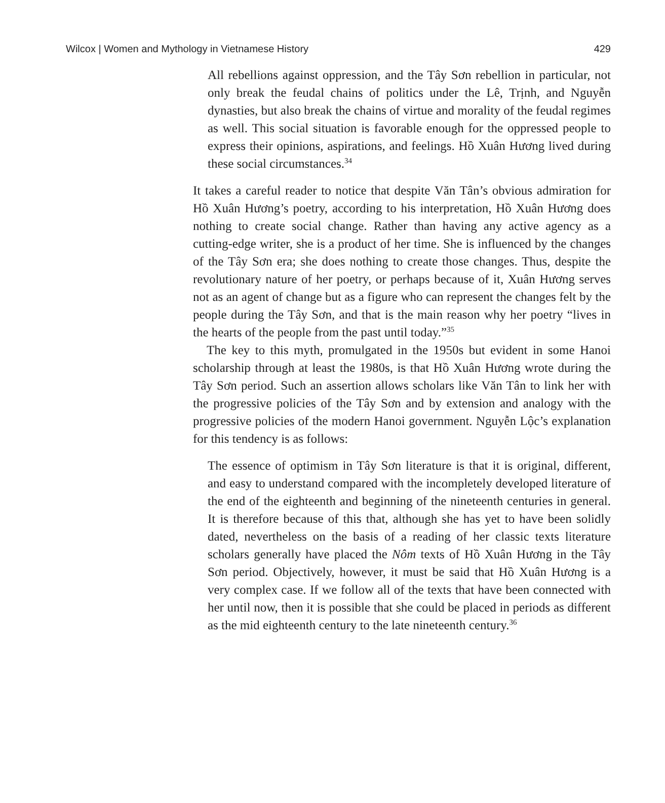Wilcox | Women and Mythology in Vietnamese History 429
All rebellions against oppression, and the Tây Sơn rebellion in particular, not only break the feudal chains of politics under the Lê, Trịnh, and Nguyễn dynasties, but also break the chains of virtue and morality of the feudal regimes as well. This social situation is favorable enough for the oppressed people to express their opinions, aspirations, and feelings. Hồ Xuân Hương lived during these social circumstances.<sup>34</sup>
It takes a careful reader to notice that despite Văn Tân’s obvious admiration for Hồ Xuân Hương’s poetry, according to his interpretation, Hồ Xuân Hương does nothing to create social change. Rather than having any active agency as a cutting-edge writer, she is a product of her time. She is influenced by the changes of the Tây Sơn era; she does nothing to create those changes. Thus, despite the revolutionary nature of her poetry, or perhaps because of it, Xuân Hương serves not as an agent of change but as a figure who can represent the changes felt by the people during the Tây Sơn, and that is the main reason why her poetry “lives in the hearts of the people from the past until today.”<sup>35</sup>
The key to this myth, promulgated in the 1950s but evident in some Hanoi scholarship through at least the 1980s, is that Hồ Xuân Hương wrote during the Tây Sơn period. Such an assertion allows scholars like Văn Tân to link her with the progressive policies of the Tây Sơn and by extension and analogy with the progressive policies of the modern Hanoi government. Nguyễn Lộc’s explanation for this tendency is as follows:
The essence of optimism in Tây Sơn literature is that it is original, different, and easy to understand compared with the incompletely developed literature of the end of the eighteenth and beginning of the nineteenth centuries in general. It is therefore because of this that, although she has yet to have been solidly dated, nevertheless on the basis of a reading of her classic texts literature scholars generally have placed the Nôm texts of Hồ Xuân Hương in the Tây Sơn period. Objectively, however, it must be said that Hồ Xuân Hương is a very complex case. If we follow all of the texts that have been connected with her until now, then it is possible that she could be placed in periods as different as the mid eighteenth century to the late nineteenth century.<sup>36</sup>